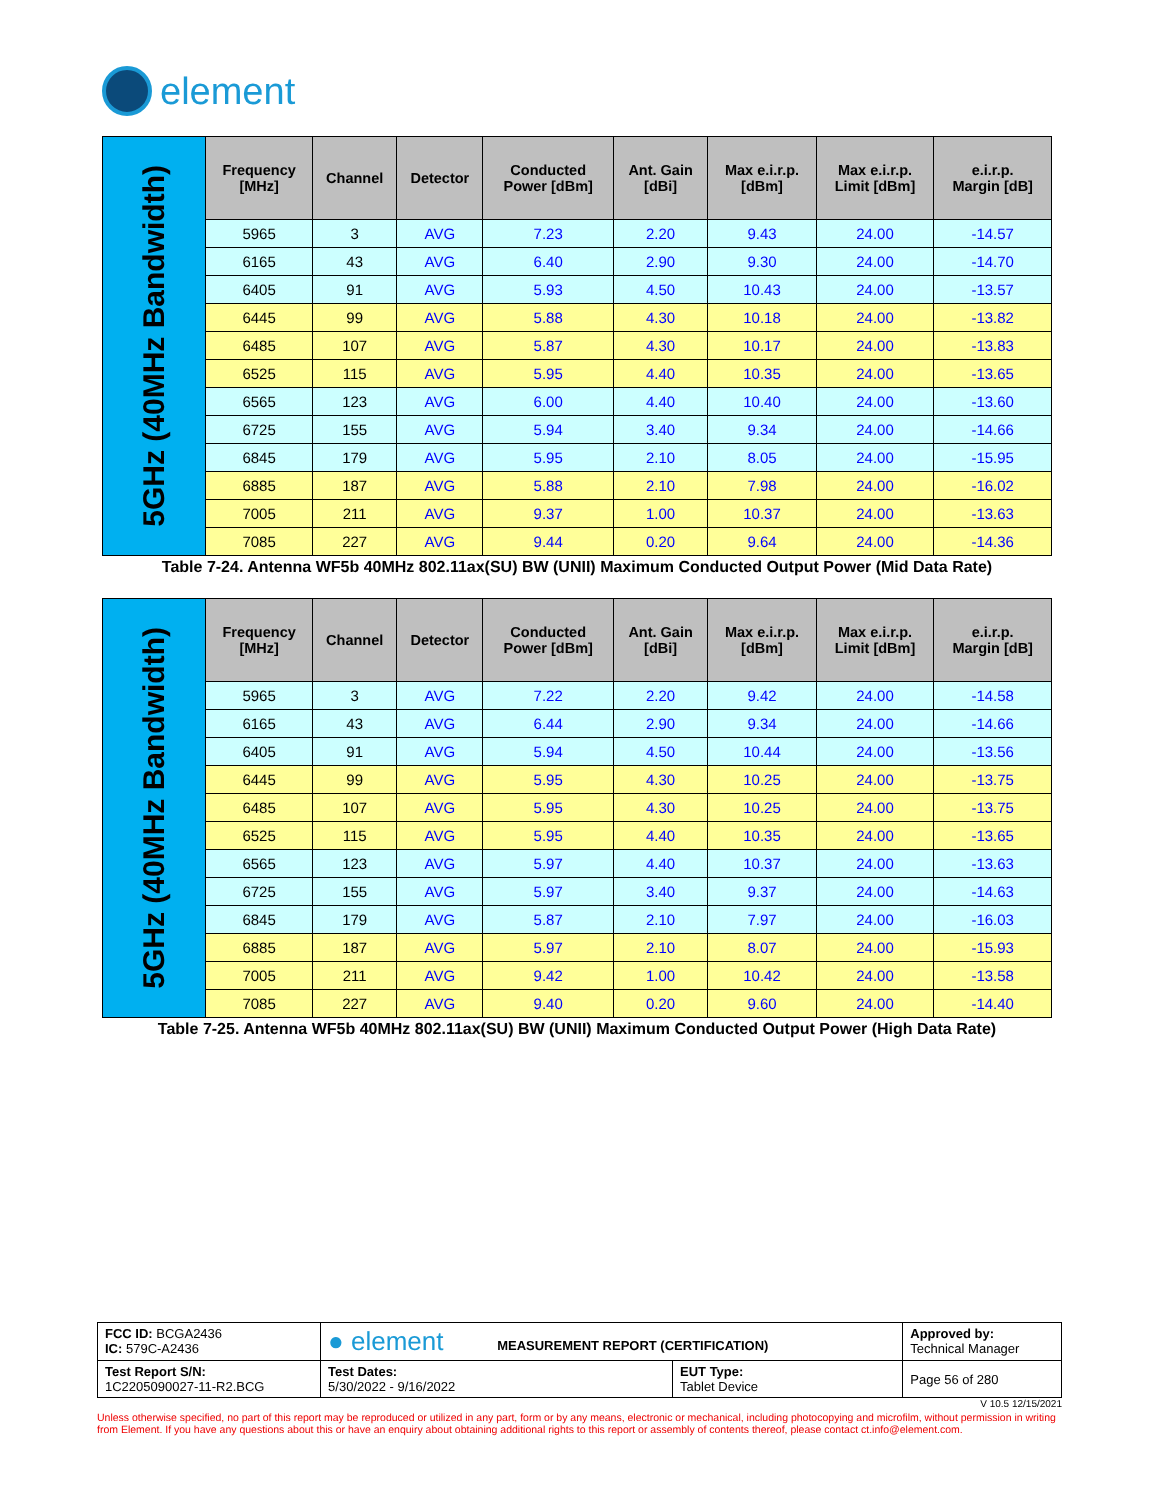element
| 5GHz (40MHz Bandwidth) | Frequency [MHz] | Channel | Detector | Conducted Power [dBm] | Ant. Gain [dBi] | Max e.i.r.p. [dBm] | Max e.i.r.p. Limit [dBm] | e.i.r.p. Margin [dB] |
| | 5965 | 3 | AVG | 7.23 | 2.20 | 9.43 | 24.00 | -14.57 |
| | 6165 | 43 | AVG | 6.40 | 2.90 | 9.30 | 24.00 | -14.70 |
| | 6405 | 91 | AVG | 5.93 | 4.50 | 10.43 | 24.00 | -13.57 |
| | 6445 | 99 | AVG | 5.88 | 4.30 | 10.18 | 24.00 | -13.82 |
| | 6485 | 107 | AVG | 5.87 | 4.30 | 10.17 | 24.00 | -13.83 |
| | 6525 | 115 | AVG | 5.95 | 4.40 | 10.35 | 24.00 | -13.65 |
| | 6565 | 123 | AVG | 6.00 | 4.40 | 10.40 | 24.00 | -13.60 |
| | 6725 | 155 | AVG | 5.94 | 3.40 | 9.34 | 24.00 | -14.66 |
| | 6845 | 179 | AVG | 5.95 | 2.10 | 8.05 | 24.00 | -15.95 |
| | 6885 | 187 | AVG | 5.88 | 2.10 | 7.98 | 24.00 | -16.02 |
| | 7005 | 211 | AVG | 9.37 | 1.00 | 10.37 | 24.00 | -13.63 |
| | 7085 | 227 | AVG | 9.44 | 0.20 | 9.64 | 24.00 | -14.36 |
Table 7-24. Antenna WF5b 40MHz 802.11ax(SU) BW (UNII) Maximum Conducted Output Power (Mid Data Rate)
| 5GHz (40MHz Bandwidth) | Frequency [MHz] | Channel | Detector | Conducted Power [dBm] | Ant. Gain [dBi] | Max e.i.r.p. [dBm] | Max e.i.r.p. Limit [dBm] | e.i.r.p. Margin [dB] |
| | 5965 | 3 | AVG | 7.22 | 2.20 | 9.42 | 24.00 | -14.58 |
| | 6165 | 43 | AVG | 6.44 | 2.90 | 9.34 | 24.00 | -14.66 |
| | 6405 | 91 | AVG | 5.94 | 4.50 | 10.44 | 24.00 | -13.56 |
| | 6445 | 99 | AVG | 5.95 | 4.30 | 10.25 | 24.00 | -13.75 |
| | 6485 | 107 | AVG | 5.95 | 4.30 | 10.25 | 24.00 | -13.75 |
| | 6525 | 115 | AVG | 5.95 | 4.40 | 10.35 | 24.00 | -13.65 |
| | 6565 | 123 | AVG | 5.97 | 4.40 | 10.37 | 24.00 | -13.63 |
| | 6725 | 155 | AVG | 5.97 | 3.40 | 9.37 | 24.00 | -14.63 |
| | 6845 | 179 | AVG | 5.87 | 2.10 | 7.97 | 24.00 | -16.03 |
| | 6885 | 187 | AVG | 5.97 | 2.10 | 8.07 | 24.00 | -15.93 |
| | 7005 | 211 | AVG | 9.42 | 1.00 | 10.42 | 24.00 | -13.58 |
| | 7085 | 227 | AVG | 9.40 | 0.20 | 9.60 | 24.00 | -14.40 |
Table 7-25. Antenna WF5b 40MHz 802.11ax(SU) BW (UNII) Maximum Conducted Output Power (High Data Rate)
| FCC ID: BCGA2436 IC: 579C-A2436 | ● element MEASUREMENT REPORT (CERTIFICATION) | | Approved by: Technical Manager |
| Test Report S/N: 1C2205090027-11-R2.BCG | Test Dates: 5/30/2022 - 9/16/2022 | EUT Type: Tablet Device | Page 56 of 280 |
V 10.5 12/15/2021
Unless otherwise specified, no part of this report may be reproduced or utilized in any part, form or by any means, electronic or mechanical, including photocopying and microfilm, without permission in writing from Element. If you have any questions about this or have an enquiry about obtaining additional rights to this report or assembly of contents thereof, please contact ct.info@element.com.